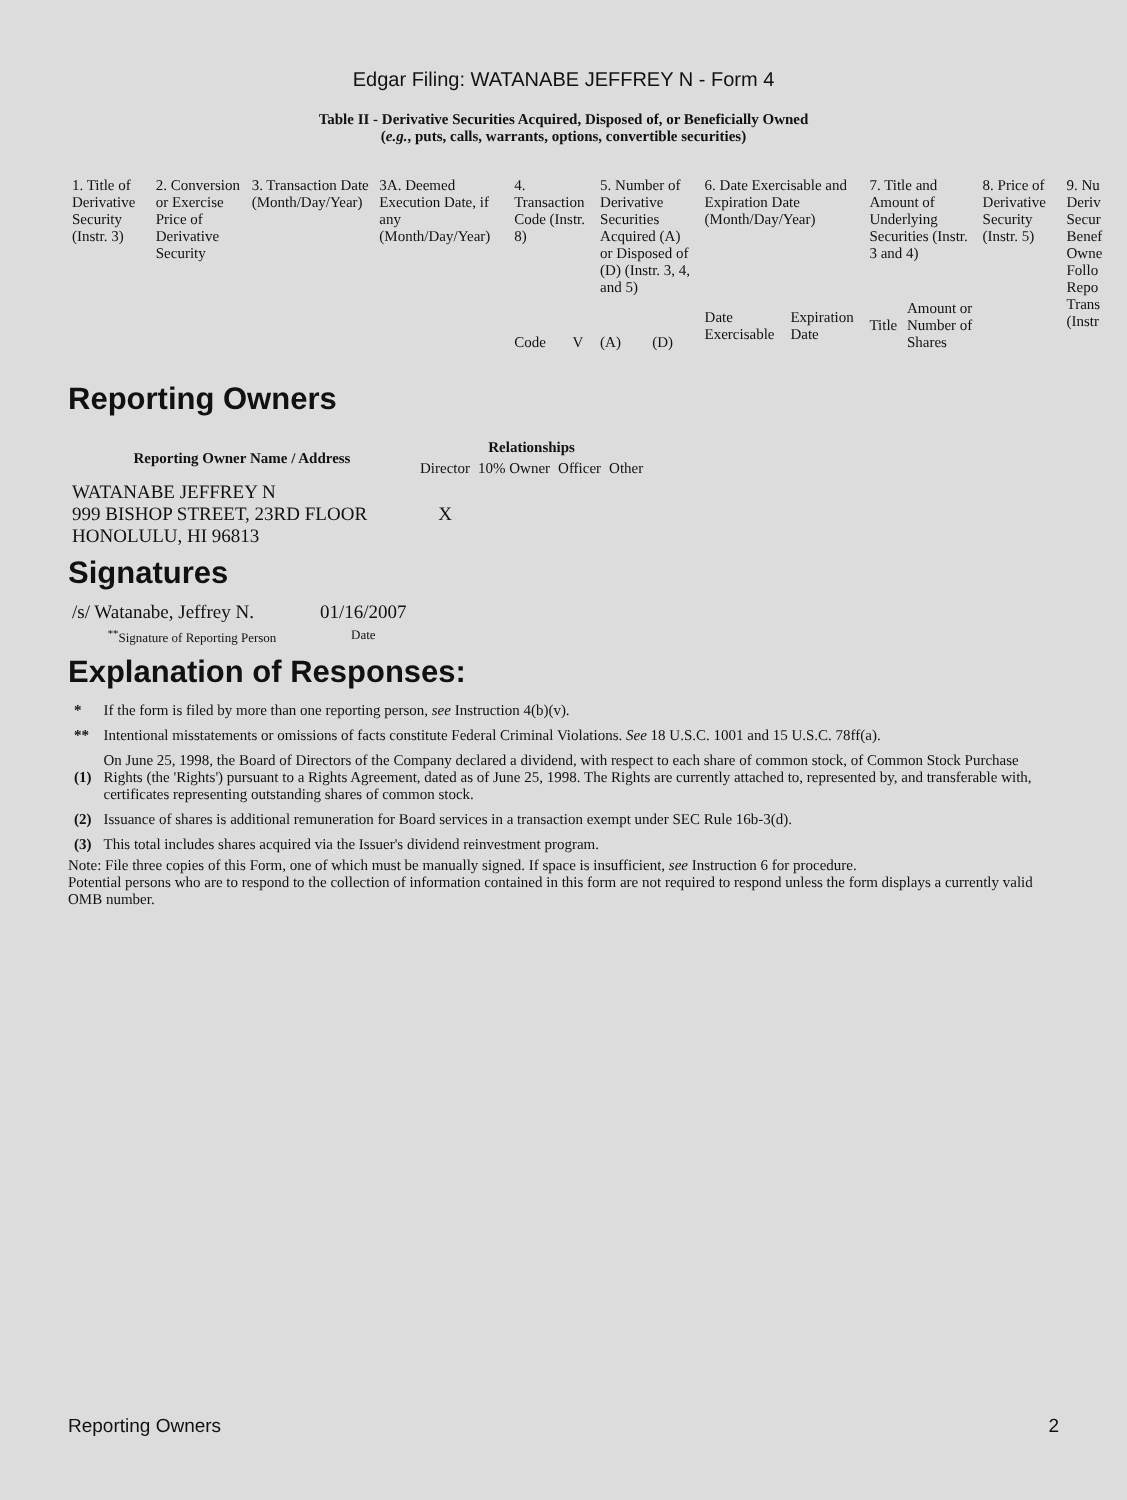Edgar Filing: WATANABE JEFFREY N - Form 4
Table II - Derivative Securities Acquired, Disposed of, or Beneficially Owned
(e.g., puts, calls, warrants, options, convertible securities)
| 1. Title of Derivative Security (Instr. 3) | 2. Conversion or Exercise Price of Derivative Security | 3. Transaction Date (Month/Day/Year) | 3A. Deemed Execution Date, if any (Month/Day/Year) | 4. Transaction Code (Instr. 8) | | 5. Number of Derivative Securities Acquired (A) or Disposed of (D) (Instr. 3, 4, and 5) | | 6. Date Exercisable and Expiration Date (Month/Day/Year) | | 7. Title and Amount of Underlying Securities (Instr. 3 and 4) | | 8. Price of Derivative Security (Instr. 5) | 9. Nu Deriv Secur Benef Owne Follo Repo Trans (Instr |
| --- | --- | --- | --- | --- | --- | --- | --- | --- | --- | --- | --- | --- | --- |
| | | | | Code | V | (A) | (D) | Date Exercisable | Expiration Date | Title | Amount or Number of Shares | | |
Reporting Owners
| Reporting Owner Name / Address | Relationships | | | |
| --- | --- | --- | --- | --- |
| | Director | 10% Owner | Officer | Other |
| WATANABE JEFFREY N 999 BISHOP STREET, 23RD FLOOR HONOLULU, HI 96813 | X | | | |
Signatures
| /s/ Watanabe, Jeffrey N. | 01/16/2007 |
| <sup>**</sup> Signature of Reporting Person | Date |
Explanation of Responses:
| * | If the form is filed by more than one reporting person, see Instruction 4(b)(v). |
| ** | Intentional misstatements or omissions of facts constitute Federal Criminal Violations. See 18 U.S.C. 1001 and 15 U.S.C. 78ff(a). |
| (1) | On June 25, 1998, the Board of Directors of the Company declared a dividend, with respect to each share of common stock, of Common Stock Purchase Rights (the 'Rights') pursuant to a Rights Agreement, dated as of June 25, 1998. The Rights are currently attached to, represented by, and transferable with, certificates representing outstanding shares of common stock. |
| (2) | Issuance of shares is additional remuneration for Board services in a transaction exempt under SEC Rule 16b-3(d). |
| (3) | This total includes shares acquired via the Issuer's dividend reinvestment program. |
Note: File three copies of this Form, one of which must be manually signed. If space is insufficient, see Instruction 6 for procedure.
Potential persons who are to respond to the collection of information contained in this form are not required to respond unless the form displays a currently valid OMB number.
Reporting Owners 2